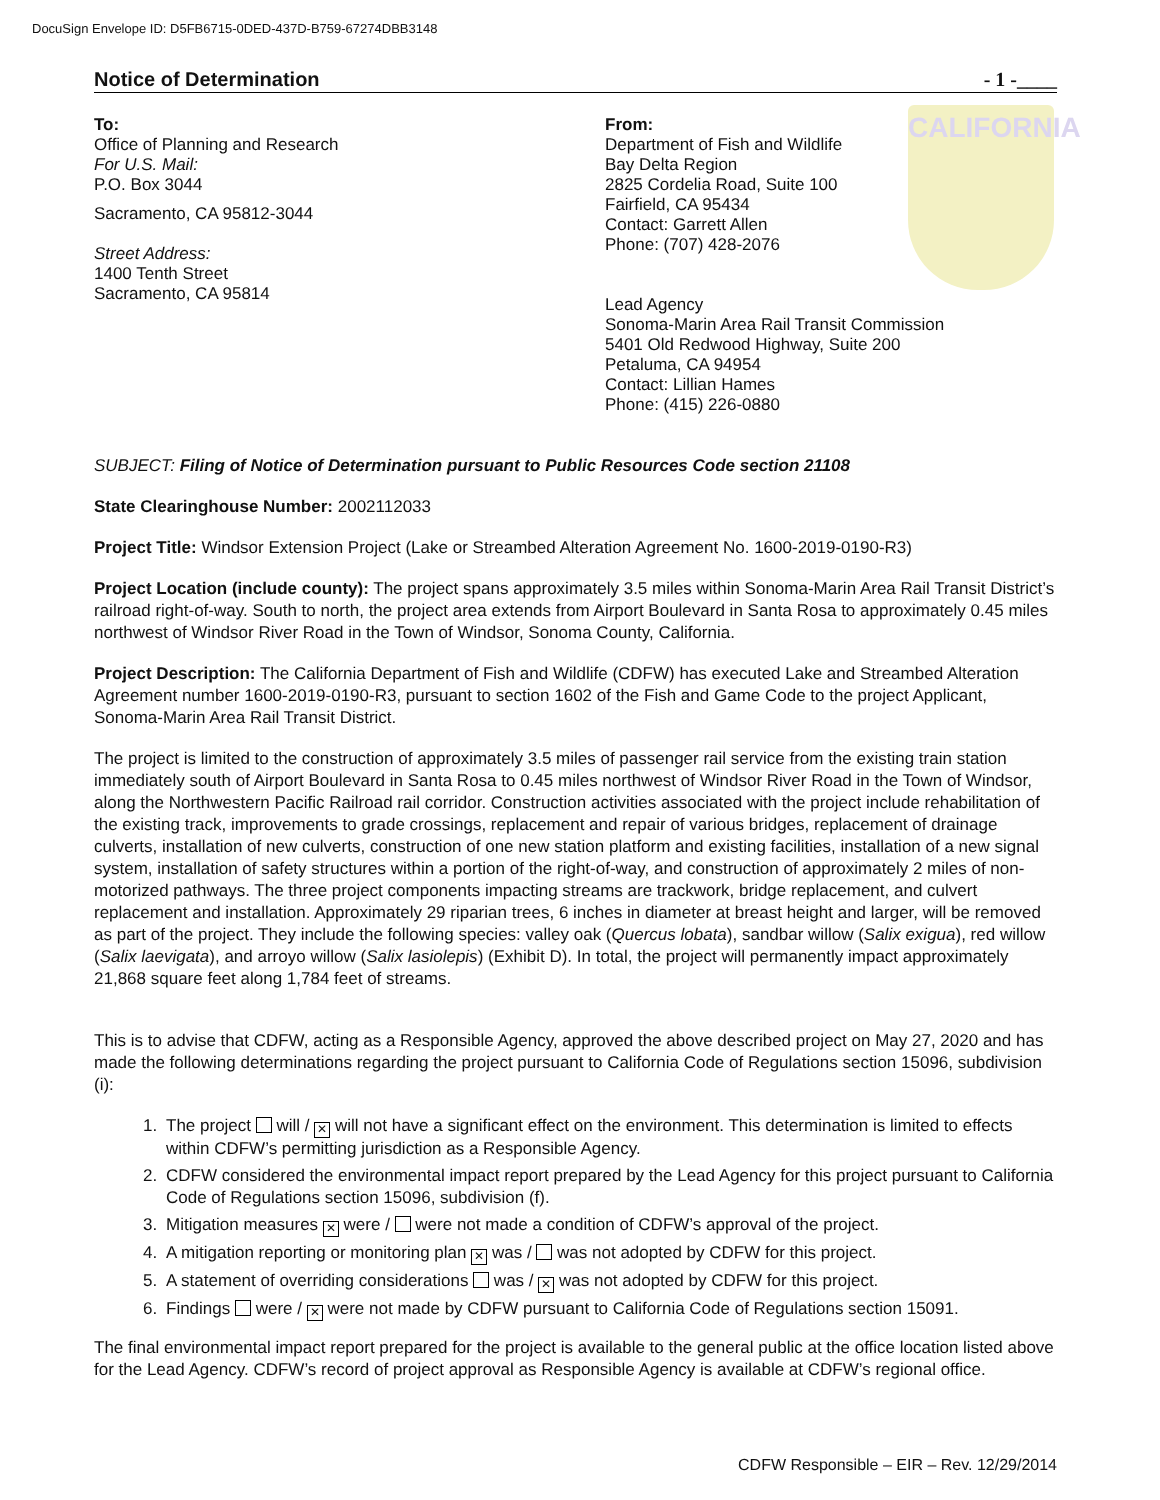DocuSign Envelope ID: D5FB6715-0DED-437D-B759-67274DBB3148
CALIFORNIA
Notice of Determination - 1 -____
To:
Office of Planning and Research
For U.S. Mail:
P.O. Box 3044
Sacramento, CA 95812-3044
Street Address:
1400 Tenth Street
Sacramento, CA 95814
From:
Department of Fish and Wildlife
Bay Delta Region
2825 Cordelia Road, Suite 100
Fairfield, CA 95434
Contact: Garrett Allen
Phone: (707) 428-2076
Lead Agency
Sonoma-Marin Area Rail Transit Commission
5401 Old Redwood Highway, Suite 200
Petaluma, CA 94954
Contact: Lillian Hames
Phone: (415) 226-0880
SUBJECT: Filing of Notice of Determination pursuant to Public Resources Code section 21108
State Clearinghouse Number: 2002112033
Project Title: Windsor Extension Project (Lake or Streambed Alteration Agreement No. 1600-2019-0190-R3)
Project Location (include county): The project spans approximately 3.5 miles within Sonoma-Marin Area Rail Transit District’s railroad right-of-way. South to north, the project area extends from Airport Boulevard in Santa Rosa to approximately 0.45 miles northwest of Windsor River Road in the Town of Windsor, Sonoma County, California.
Project Description: The California Department of Fish and Wildlife (CDFW) has executed Lake and Streambed Alteration Agreement number 1600-2019-0190-R3, pursuant to section 1602 of the Fish and Game Code to the project Applicant, Sonoma-Marin Area Rail Transit District.
The project is limited to the construction of approximately 3.5 miles of passenger rail service from the existing train station immediately south of Airport Boulevard in Santa Rosa to 0.45 miles northwest of Windsor River Road in the Town of Windsor, along the Northwestern Pacific Railroad rail corridor. Construction activities associated with the project include rehabilitation of the existing track, improvements to grade crossings, replacement and repair of various bridges, replacement of drainage culverts, installation of new culverts, construction of one new station platform and existing facilities, installation of a new signal system, installation of safety structures within a portion of the right-of-way, and construction of approximately 2 miles of non-motorized pathways. The three project components impacting streams are trackwork, bridge replacement, and culvert replacement and installation. Approximately 29 riparian trees, 6 inches in diameter at breast height and larger, will be removed as part of the project. They include the following species: valley oak (Quercus lobata), sandbar willow (Salix exigua), red willow (Salix laevigata), and arroyo willow (Salix lasiolepis) (Exhibit D). In total, the project will permanently impact approximately 21,868 square feet along 1,784 feet of streams.
This is to advise that CDFW, acting as a Responsible Agency, approved the above described project on May 27, 2020 and has made the following determinations regarding the project pursuant to California Code of Regulations section 15096, subdivision (i):
1. The project will / ✕ will not have a significant effect on the environment. This determination is limited to effects within CDFW’s permitting jurisdiction as a Responsible Agency.
2. CDFW considered the environmental impact report prepared by the Lead Agency for this project pursuant to California Code of Regulations section 15096, subdivision (f).
3. Mitigation measures ✕ were / were not made a condition of CDFW’s approval of the project.
4. A mitigation reporting or monitoring plan ✕ was / was not adopted by CDFW for this project.
5. A statement of overriding considerations was / ✕ was not adopted by CDFW for this project.
6. Findings were / ✕ were not made by CDFW pursuant to California Code of Regulations section 15091.
The final environmental impact report prepared for the project is available to the general public at the office location listed above for the Lead Agency. CDFW’s record of project approval as Responsible Agency is available at CDFW’s regional office.
CDFW Responsible – EIR – Rev. 12/29/2014